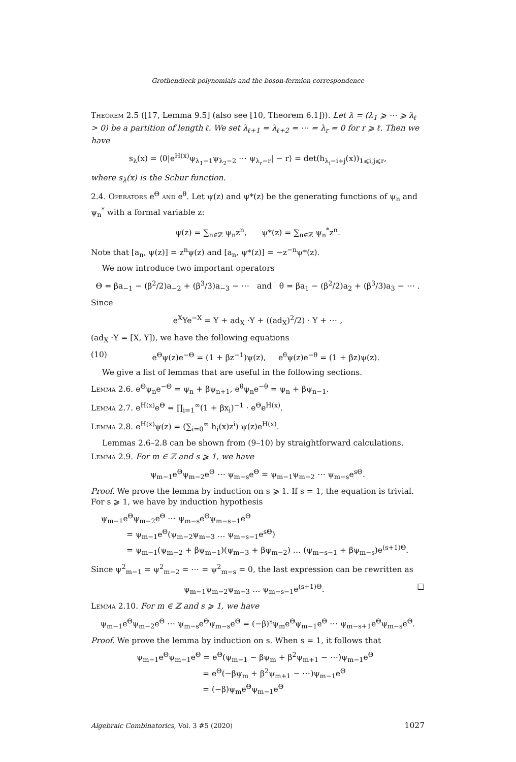Grothendieck polynomials and the boson-fermion correspondence
Theorem 2.5 ([17, Lemma 9.5] (also see [10, Theorem 6.1])). Let λ = (λ<sub>1</sub> ⩾ ⋯ ⩾ λ<sub>ℓ</sub> > 0) be a partition of length ℓ. We set λ<sub>ℓ+1</sub> = λ<sub>ℓ+2</sub> = ⋯ = λ<sub>r</sub> = 0 for r ⩾ ℓ. Then we have
s<sub>λ</sub>(x) = ⟨0|e<sup>H(x)</sup>ψ<sub>λ<sub>1</sub>−1</sub>ψ<sub>λ<sub>2</sub>−2</sub> ⋯ ψ<sub>λ<sub>r</sub>−r</sub>| − r⟩ = det(h<sub>λ<sub>i</sub>−i+j</sub>(x))<sub>1⩽i,j⩽r</sub>,
where s<sub>λ</sub>(x) is the Schur function.
2.4. Operators e<sup>Θ</sup> and e<sup>θ</sup>. Let ψ(z) and ψ*(z) be the generating functions of ψ<sub>n</sub> and ψ<sub>n</sub><sup>*</sup> with a formal variable z:
ψ(z) = ∑<sub>n∈ℤ</sub> ψ<sub>n</sub>z<sup>n</sup>, ψ*(z) = ∑<sub>n∈ℤ</sub> ψ<sub>n</sub><sup>*</sup>z<sup>n</sup>.
Note that [a<sub>n</sub>, ψ(z)] = z<sup>n</sup>ψ(z) and [a<sub>n</sub>, ψ*(z)] = −z<sup>−n</sup>ψ*(z).
We now introduce two important operators
Θ = βa<sub>−1</sub> − (β<sup>2</sup>/2)a<sub>−2</sub> + (β<sup>3</sup>/3)a<sub>−3</sub> − ⋯ and θ = βa<sub>1</sub> − (β<sup>2</sup>/2)a<sub>2</sub> + (β<sup>3</sup>/3)a<sub>3</sub> − ⋯ .
Since
e<sup>X</sup>Ye<sup>−X</sup> = Y + ad<sub>X</sub> ·Y + ((ad<sub>X</sub>)<sup>2</sup>/2) · Y + ⋯ ,
(ad<sub>X</sub> ·Y = [X, Y]), we have the following equations
(10) e<sup>Θ</sup>ψ(z)e<sup>−Θ</sup> = (1 + βz<sup>−1</sup>)ψ(z), e<sup>θ</sup>ψ(z)e<sup>−θ</sup> = (1 + βz)ψ(z).
We give a list of lemmas that are useful in the following sections.
Lemma 2.6. e<sup>Θ</sup>ψ<sub>n</sub>e<sup>−Θ</sup> = ψ<sub>n</sub> + βψ<sub>n+1</sub>, e<sup>θ</sup>ψ<sub>n</sub>e<sup>−θ</sup> = ψ<sub>n</sub> + βψ<sub>n−1</sub>.
Lemma 2.7. e<sup>H(x)</sup>e<sup>Θ</sup> = ∏<sub>i=1</sub><sup>∞</sup>(1 + βx<sub>i</sub>)<sup>−1</sup> · e<sup>Θ</sup>e<sup>H(x)</sup>.
Lemma 2.8. e<sup>H(x)</sup>ψ(z) = (∑<sub>i=0</sub><sup>∞</sup> h<sub>i</sub>(x)z<sup>i</sup>) ψ(z)e<sup>H(x)</sup>.
Lemmas 2.6–2.8 can be shown from (9–10) by straightforward calculations.
Lemma 2.9. For m ∈ ℤ and s ⩾ 1, we have
ψ<sub>m−1</sub>e<sup>Θ</sup>ψ<sub>m−2</sub>e<sup>Θ</sup> ⋯ ψ<sub>m−s</sub>e<sup>Θ</sup> = ψ<sub>m−1</sub>ψ<sub>m−2</sub> ⋯ ψ<sub>m−s</sub>e<sup>sΘ</sup>.
Proof. We prove the lemma by induction on s ⩾ 1. If s = 1, the equation is trivial. For s ⩾ 1, we have by induction hypothesis
ψ<sub>m−1</sub>e<sup>Θ</sup>ψ<sub>m−2</sub>e<sup>Θ</sup> ⋯ ψ<sub>m−s</sub>e<sup>Θ</sup>ψ<sub>m−s−1</sub>e<sup>Θ</sup>
= ψ<sub>m−1</sub>e<sup>Θ</sup>(ψ<sub>m−2</sub>ψ<sub>m−3</sub> … ψ<sub>m−s−1</sub>e<sup>sΘ</sup>)
= ψ<sub>m−1</sub>(ψ<sub>m−2</sub> + βψ<sub>m−1</sub>)(ψ<sub>m−3</sub> + βψ<sub>m−2</sub>) … (ψ<sub>m−s−1</sub> + βψ<sub>m−s</sub>)e<sup>(s+1)Θ</sup>.
Since ψ<sup>2</sup><sub>m−1</sub> = ψ<sup>2</sup><sub>m−2</sub> = ⋯ = ψ<sup>2</sup><sub>m−s</sub> = 0, the last expression can be rewritten as
ψ<sub>m−1</sub>ψ<sub>m−2</sub>ψ<sub>m−3</sub> … ψ<sub>m−s−1</sub>e<sup>(s+1)Θ</sup>. □
Lemma 2.10. For m ∈ ℤ and s ⩾ 1, we have
ψ<sub>m−1</sub>e<sup>Θ</sup>ψ<sub>m−2</sub>e<sup>Θ</sup> ⋯ ψ<sub>m−s</sub>e<sup>Θ</sup>ψ<sub>m−s</sub>e<sup>Θ</sup> = (−β)<sup>s</sup>ψ<sub>m</sub>e<sup>Θ</sup>ψ<sub>m−1</sub>e<sup>Θ</sup> ⋯ ψ<sub>m−s+1</sub>e<sup>Θ</sup>ψ<sub>m−s</sub>e<sup>Θ</sup>.
Proof. We prove the lemma by induction on s. When s = 1, it follows that
ψ<sub>m−1</sub>e<sup>Θ</sup>ψ<sub>m−1</sub>e<sup>Θ</sup> = e<sup>Θ</sup>(ψ<sub>m−1</sub> − βψ<sub>m</sub> + β<sup>2</sup>ψ<sub>m+1</sub> − ⋯)ψ<sub>m−1</sub>e<sup>Θ</sup>
= e<sup>Θ</sup>(−βψ<sub>m</sub> + β<sup>2</sup>ψ<sub>m+1</sub> − ⋯)ψ<sub>m−1</sub>e<sup>Θ</sup>
= (−β)ψ<sub>m</sub>e<sup>Θ</sup>ψ<sub>m−1</sub>e<sup>Θ</sup>
Algebraic Combinatorics, Vol. 3 #5 (2020) 1027